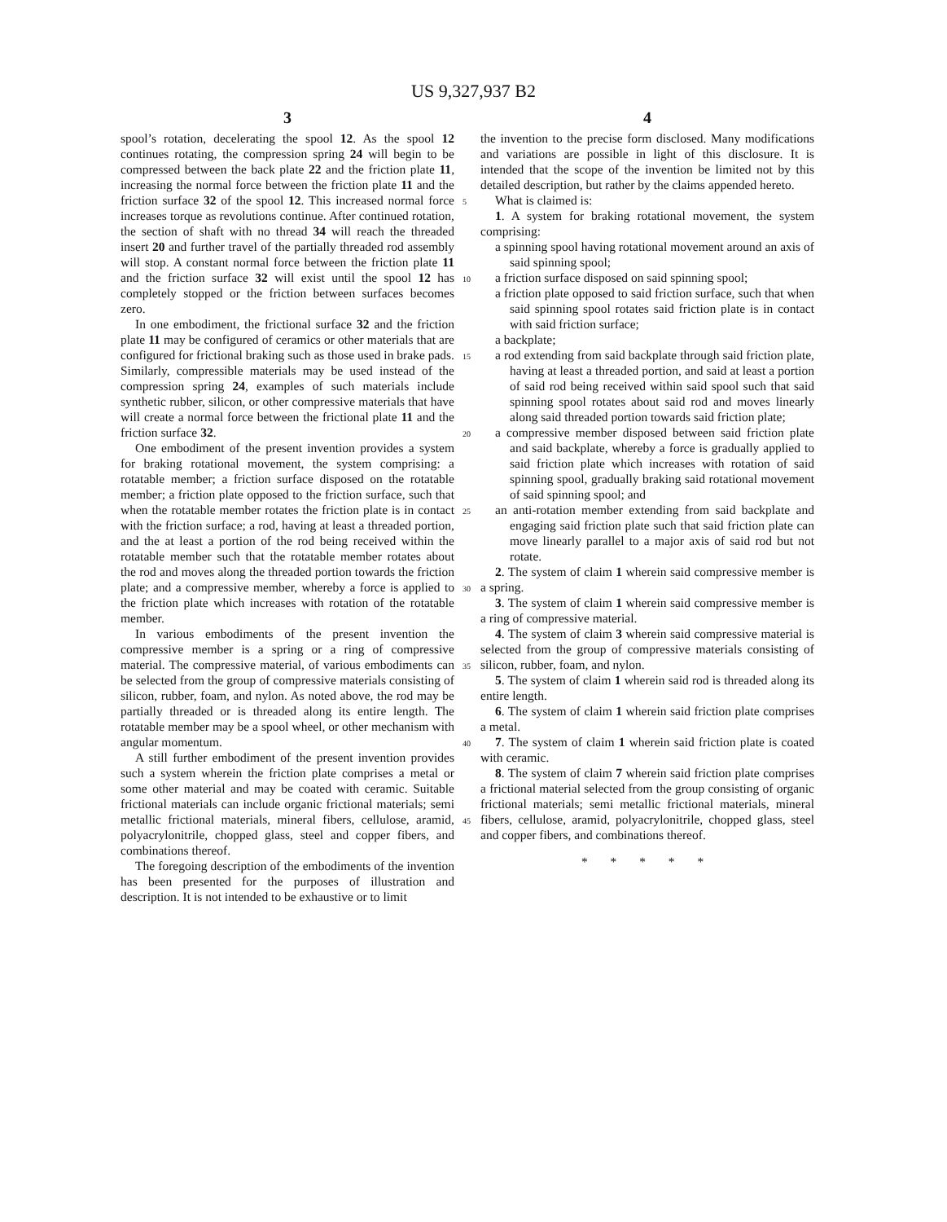US 9,327,937 B2
3
spool’s rotation, decelerating the spool 12. As the spool 12 continues rotating, the compression spring 24 will begin to be compressed between the back plate 22 and the friction plate 11, increasing the normal force between the friction plate 11 and the friction surface 32 of the spool 12. This increased normal force increases torque as revolutions continue. After continued rotation, the section of shaft with no thread 34 will reach the threaded insert 20 and further travel of the partially threaded rod assembly will stop. A constant normal force between the friction plate 11 and the friction surface 32 will exist until the spool 12 has completely stopped or the friction between surfaces becomes zero.
In one embodiment, the frictional surface 32 and the friction plate 11 may be configured of ceramics or other materials that are configured for frictional braking such as those used in brake pads. Similarly, compressible materials may be used instead of the compression spring 24, examples of such materials include synthetic rubber, silicon, or other compressive materials that have will create a normal force between the frictional plate 11 and the friction surface 32.
One embodiment of the present invention provides a system for braking rotational movement, the system comprising: a rotatable member; a friction surface disposed on the rotatable member; a friction plate opposed to the friction surface, such that when the rotatable member rotates the friction plate is in contact with the friction surface; a rod, having at least a threaded portion, and the at least a portion of the rod being received within the rotatable member such that the rotatable member rotates about the rod and moves along the threaded portion towards the friction plate; and a compressive member, whereby a force is applied to the friction plate which increases with rotation of the rotatable member.
In various embodiments of the present invention the compressive member is a spring or a ring of compressive material. The compressive material, of various embodiments can be selected from the group of compressive materials consisting of silicon, rubber, foam, and nylon. As noted above, the rod may be partially threaded or is threaded along its entire length. The rotatable member may be a spool wheel, or other mechanism with angular momentum.
A still further embodiment of the present invention provides such a system wherein the friction plate comprises a metal or some other material and may be coated with ceramic. Suitable frictional materials can include organic frictional materials; semi metallic frictional materials, mineral fibers, cellulose, aramid, polyacrylonitrile, chopped glass, steel and copper fibers, and combinations thereof.
The foregoing description of the embodiments of the invention has been presented for the purposes of illustration and description. It is not intended to be exhaustive or to limit
4
the invention to the precise form disclosed. Many modifications and variations are possible in light of this disclosure. It is intended that the scope of the invention be limited not by this detailed description, but rather by the claims appended hereto.
What is claimed is:
1. A system for braking rotational movement, the system comprising:
a spinning spool having rotational movement around an axis of said spinning spool;
a friction surface disposed on said spinning spool;
a friction plate opposed to said friction surface, such that when said spinning spool rotates said friction plate is in contact with said friction surface;
a backplate;
a rod extending from said backplate through said friction plate, having at least a threaded portion, and said at least a portion of said rod being received within said spool such that said spinning spool rotates about said rod and moves linearly along said threaded portion towards said friction plate;
a compressive member disposed between said friction plate and said backplate, whereby a force is gradually applied to said friction plate which increases with rotation of said spinning spool, gradually braking said rotational movement of said spinning spool; and
an anti-rotation member extending from said backplate and engaging said friction plate such that said friction plate can move linearly parallel to a major axis of said rod but not rotate.
2. The system of claim 1 wherein said compressive member is a spring.
3. The system of claim 1 wherein said compressive member is a ring of compressive material.
4. The system of claim 3 wherein said compressive material is selected from the group of compressive materials consisting of silicon, rubber, foam, and nylon.
5. The system of claim 1 wherein said rod is threaded along its entire length.
6. The system of claim 1 wherein said friction plate comprises a metal.
7. The system of claim 1 wherein said friction plate is coated with ceramic.
8. The system of claim 7 wherein said friction plate comprises a frictional material selected from the group consisting of organic frictional materials; semi metallic frictional materials, mineral fibers, cellulose, aramid, polyacrylonitrile, chopped glass, steel and copper fibers, and combinations thereof.
* * * * *
5
10
15
20
25
30
35
40
45